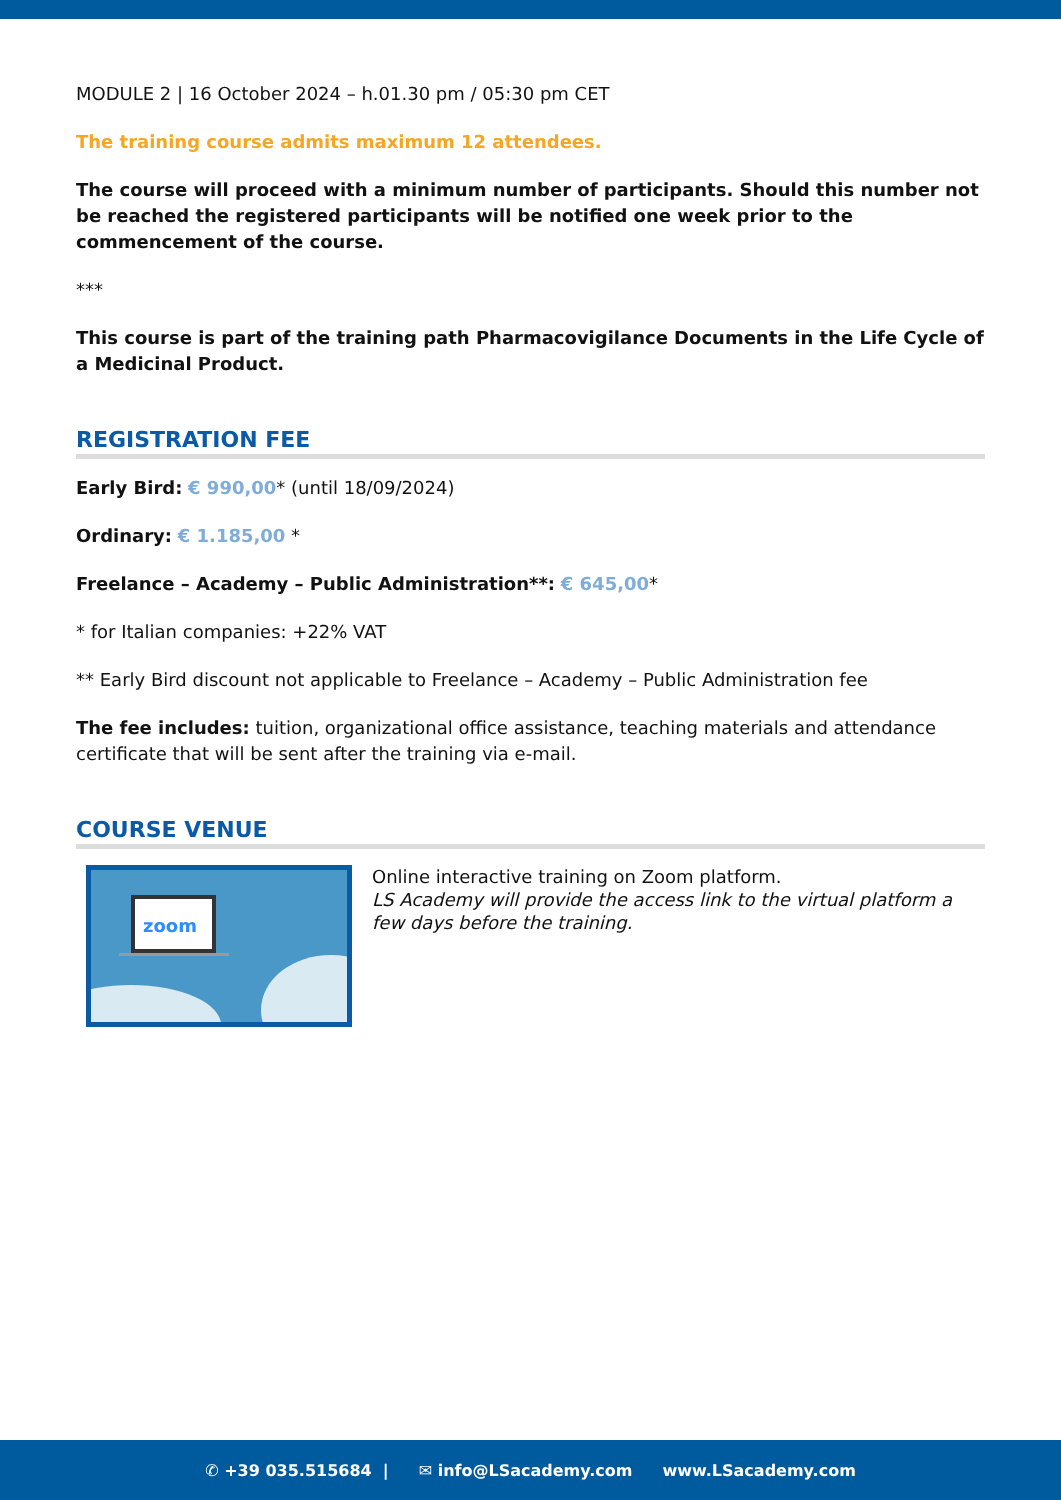MODULE 2 | 16 October 2024 – h.01.30 pm / 05:30 pm CET
The training course admits maximum 12 attendees.
The course will proceed with a minimum number of participants. Should this number not be reached the registered participants will be notified one week prior to the commencement of the course.
***
This course is part of the training path Pharmacovigilance Documents in the Life Cycle of a Medicinal Product.
REGISTRATION FEE
Early Bird: € 990,00* (until 18/09/2024)
Ordinary: € 1.185,00 *
Freelance – Academy – Public Administration**: € 645,00*
* for Italian companies: +22% VAT
** Early Bird discount not applicable to Freelance – Academy – Public Administration fee
The fee includes: tuition, organizational office assistance, teaching materials and attendance certificate that will be sent after the training via e-mail.
COURSE VENUE
zoom
Online interactive training on Zoom platform.
LS Academy will provide the access link to the virtual platform a few days before the training.
✆ +39 035.515684 | ✉ info@LSacademy.com www.LSacademy.com